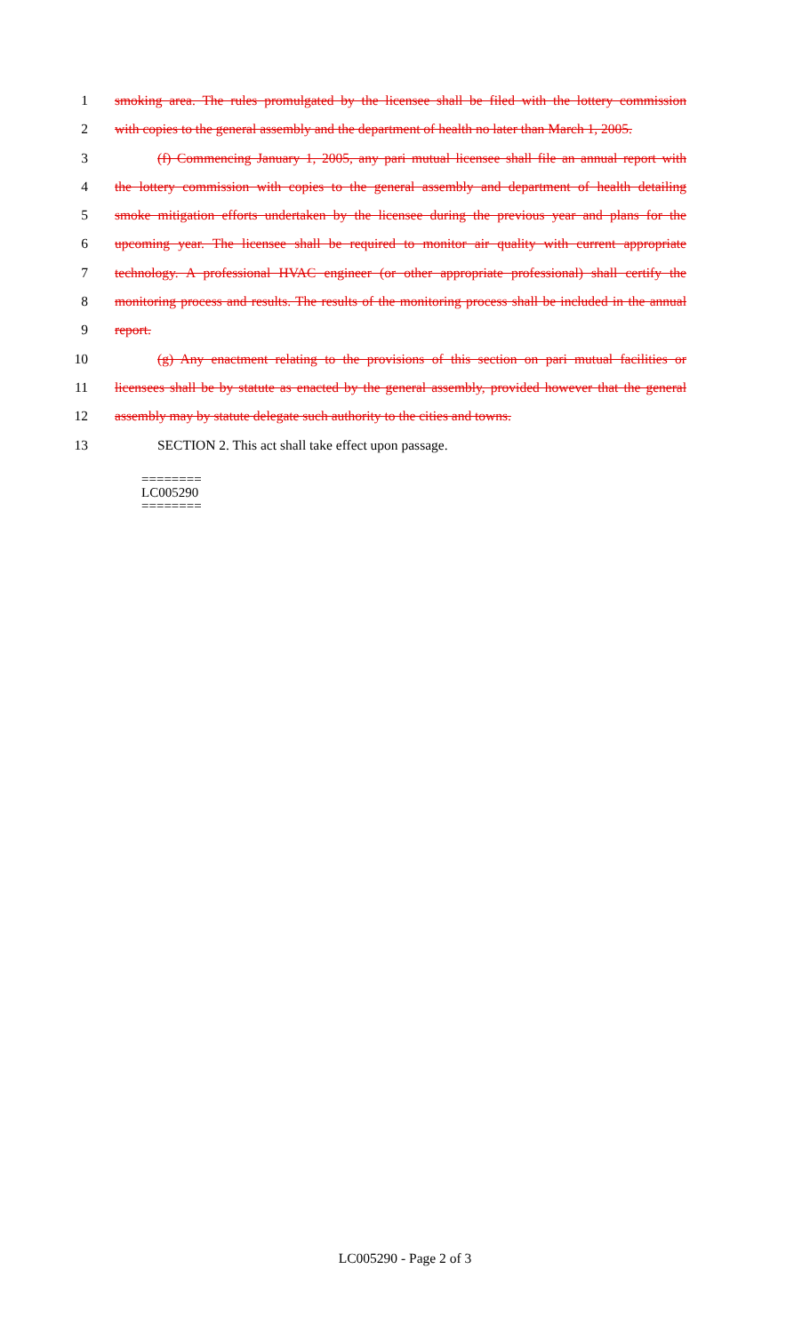1 smoking area. The rules promulgated by the licensee shall be filed with the lottery commission
2 with copies to the general assembly and the department of health no later than March 1, 2005.
3 (f) Commencing January 1, 2005, any pari mutual licensee shall file an annual report with
4 the lottery commission with copies to the general assembly and department of health detailing
5 smoke mitigation efforts undertaken by the licensee during the previous year and plans for the
6 upcoming year. The licensee shall be required to monitor air quality with current appropriate
7 technology. A professional HVAC engineer (or other appropriate professional) shall certify the
8 monitoring process and results. The results of the monitoring process shall be included in the annual
9 report.
10 (g) Any enactment relating to the provisions of this section on pari mutual facilities or
11 licensees shall be by statute as enacted by the general assembly, provided however that the general
12 assembly may by statute delegate such authority to the cities and towns.
13 SECTION 2. This act shall take effect upon passage.
========
LC005290
========
LC005290 - Page 2 of 3